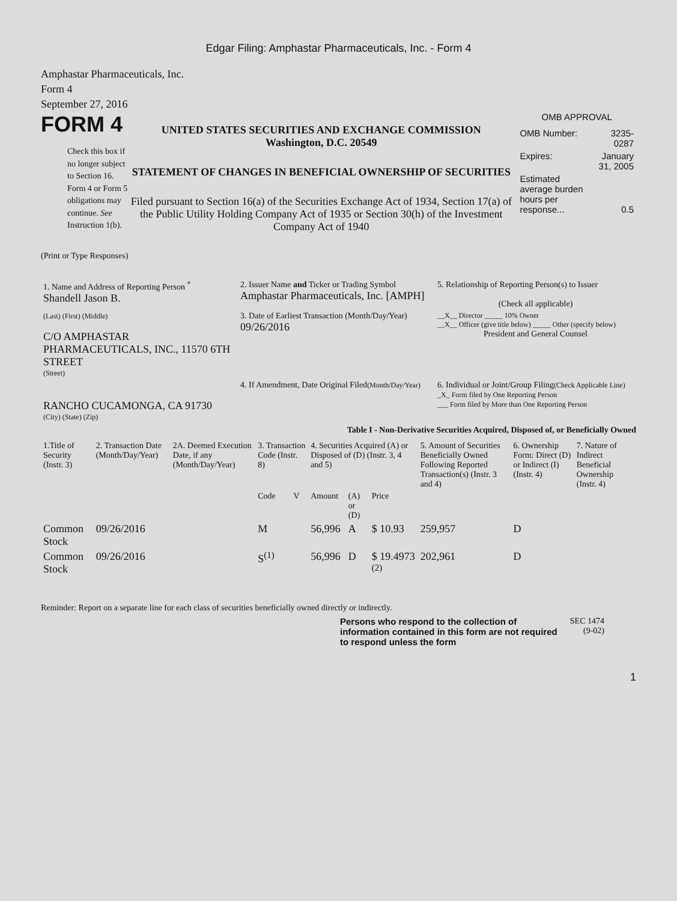Edgar Filing: Amphastar Pharmaceuticals, Inc. - Form 4
Amphastar Pharmaceuticals, Inc.
Form 4
September 27, 2016
FORM 4
Check this box if no longer subject to Section 16. Form 4 or Form 5 obligations may continue. See Instruction 1(b).
UNITED STATES SECURITIES AND EXCHANGE COMMISSION
Washington, D.C. 20549
STATEMENT OF CHANGES IN BENEFICIAL OWNERSHIP OF SECURITIES
Filed pursuant to Section 16(a) of the Securities Exchange Act of 1934, Section 17(a) of the Public Utility Holding Company Act of 1935 or Section 30(h) of the Investment Company Act of 1940
OMB APPROVAL
| OMB Number: | 3235-0287 |
| Expires: | January 31, 2005 |
| Estimated average burden hours per response... | 0.5 |
(Print or Type Responses)
| 1. Name and Address of Reporting Person <sup>*</sup> Shandell Jason B. | 2. Issuer Name and Ticker or Trading Symbol Amphastar Pharmaceuticals, Inc. [AMPH] | 5. Relationship of Reporting Person(s) to Issuer (Check all applicable) |
| (Last) (First) (Middle) C/O AMPHASTAR PHARMACEUTICALS, INC., 11570 6TH STREET (Street) | 3. Date of Earliest Transaction (Month/Day/Year) 09/26/2016 | __X__ Director _____ 10% Owner __X__ Officer (give title below) _____ Other (specify below) President and General Counsel |
| RANCHO CUCAMONGA, CA 91730 (City) (State) (Zip) | 4. If Amendment, Date Original Filed (Month/Day/Year) | 6. Individual or Joint/Group Filing (Check Applicable Line) _X_ Form filed by One Reporting Person ___ Form filed by More than One Reporting Person |
Table I - Non-Derivative Securities Acquired, Disposed of, or Beneficially Owned
| 1.Title of Security (Instr. 3) | 2. Transaction Date (Month/Day/Year) | 2A. Deemed Execution Date, if any (Month/Day/Year) | 3. Transaction Code (Instr. 8) | | 4. Securities Acquired (A) or Disposed of (D) (Instr. 3, 4 and 5) | | | 5. Amount of Securities Beneficially Owned Following Reported Transaction(s) (Instr. 3 and 4) | 6. Ownership Form: Direct (D) or Indirect (I) (Instr. 4) | 7. Nature of Indirect Beneficial Ownership (Instr. 4) |
| --- | --- | --- | --- | --- | --- | --- | --- | --- | --- | --- |
| | | | Code | V | Amount | (A) or (D) | Price | | | |
| Common Stock | 09/26/2016 | | M | | 56,996 | A | $ 10.93 | 259,957 | D | |
| Common Stock | 09/26/2016 | | S<sup>(1)</sup> | | 56,996 | D | $ 19.4973 <sup>(2)</sup> | 202,961 | D | |
Reminder: Report on a separate line for each class of securities beneficially owned directly or indirectly.
Persons who respond to the collection of information contained in this form are not required to respond unless the form
SEC 1474 (9-02)
1